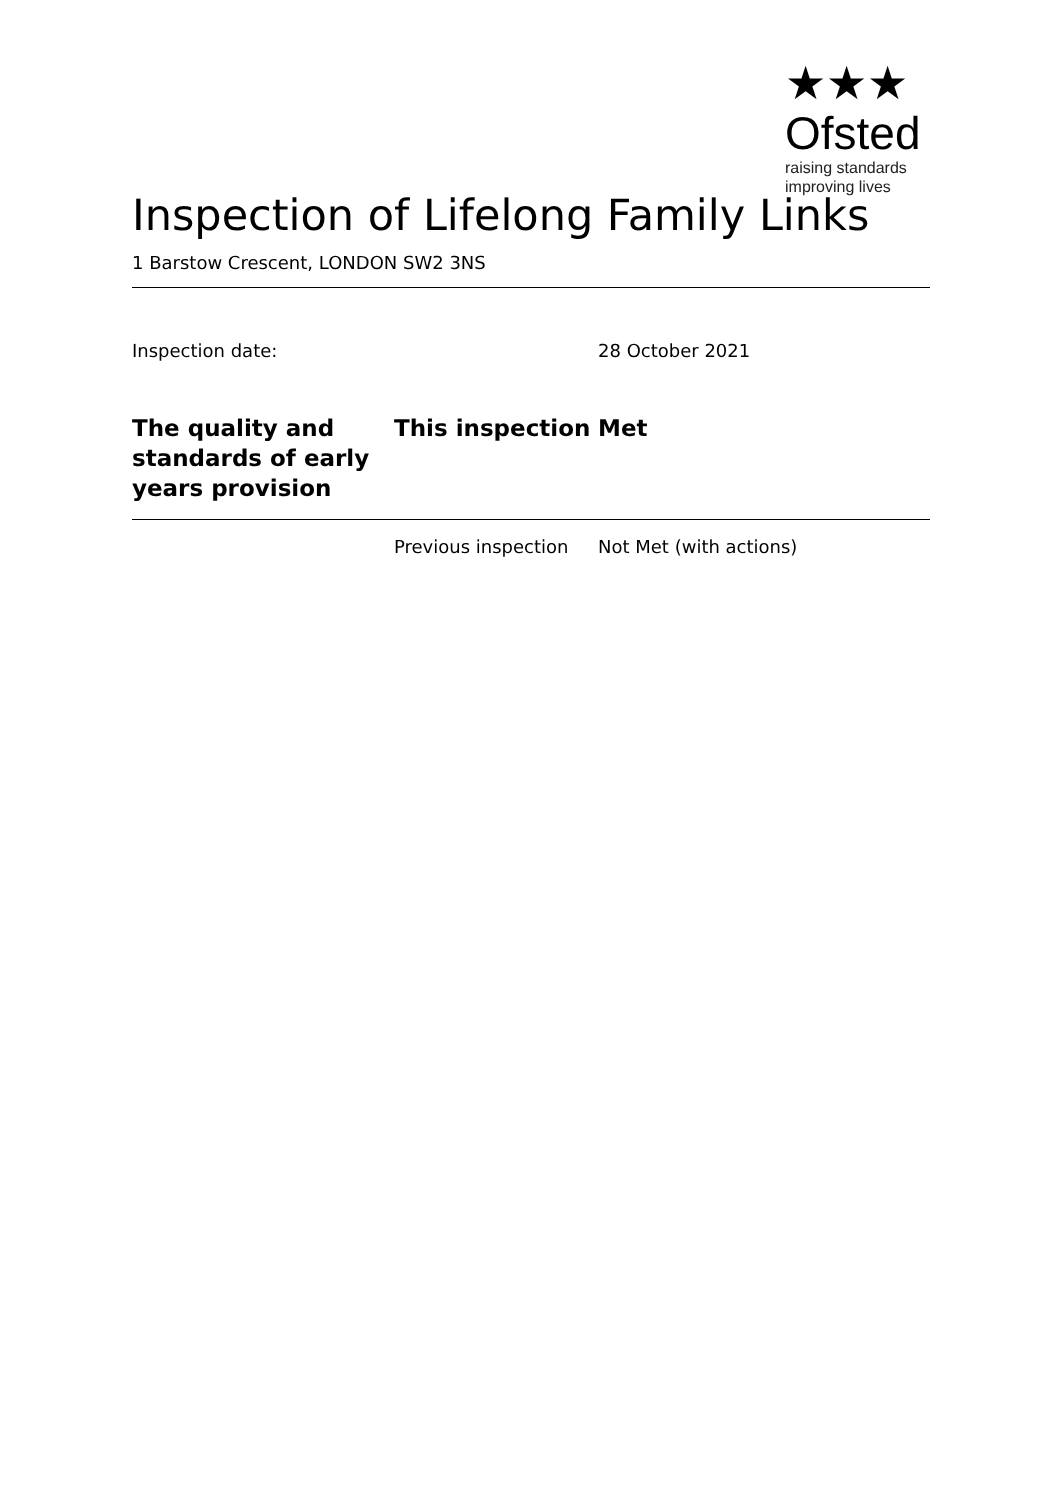★★★
Ofsted
raising standards
improving lives
Inspection of Lifelong Family Links
1 Barstow Crescent, LONDON SW2 3NS
Inspection date: 28 October 2021
| The quality and standards of early years provision | This inspection | Met |
| --- | --- | --- |
| | Previous inspection | Not Met (with actions) |